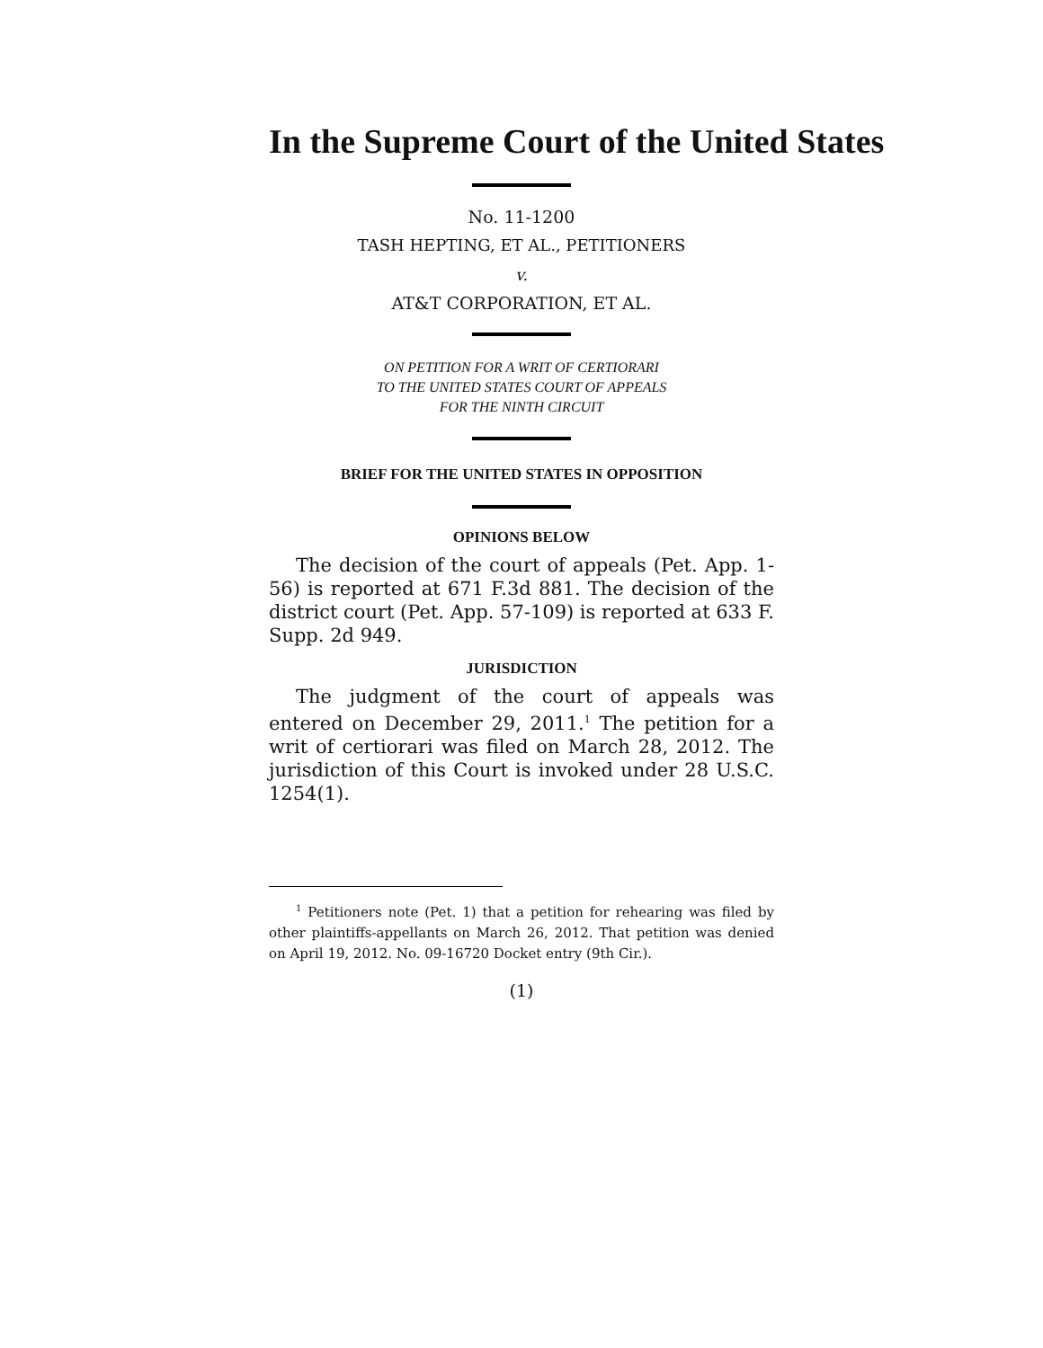In the Supreme Court of the United States
No. 11-1200
TASH HEPTING, ET AL., PETITIONERS
v.
AT&T CORPORATION, ET AL.
ON PETITION FOR A WRIT OF CERTIORARI
TO THE UNITED STATES COURT OF APPEALS
FOR THE NINTH CIRCUIT
BRIEF FOR THE UNITED STATES IN OPPOSITION
OPINIONS BELOW
The decision of the court of appeals (Pet. App. 1-56) is reported at 671 F.3d 881. The decision of the district court (Pet. App. 57-109) is reported at 633 F. Supp. 2d 949.
JURISDICTION
The judgment of the court of appeals was entered on December 29, 2011.<sup>1</sup> The petition for a writ of certiorari was filed on March 28, 2012. The jurisdiction of this Court is invoked under 28 U.S.C. 1254(1).
<sup>1</sup> Petitioners note (Pet. 1) that a petition for rehearing was filed by other plaintiffs-appellants on March 26, 2012. That petition was denied on April 19, 2012. No. 09-16720 Docket entry (9th Cir.).
(1)